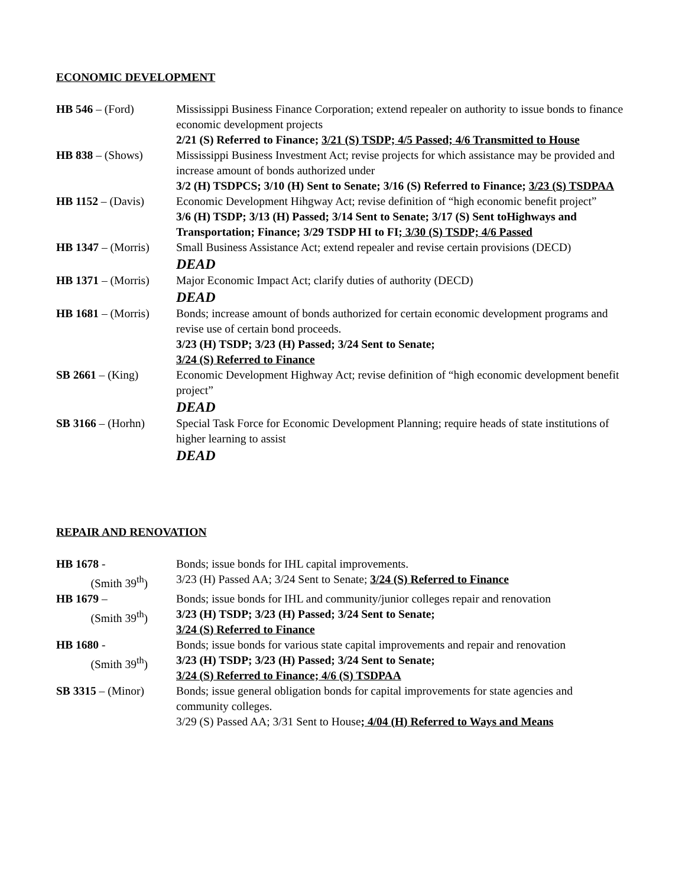ECONOMIC DEVELOPMENT
| HB 546 – (Ford) | Mississippi Business Finance Corporation; extend repealer on authority to issue bonds to finance economic development projects 2/21 (S) Referred to Finance; 3/21 (S) TSDP; 4/5 Passed; 4/6 Transmitted to House |
| HB 838 – (Shows) | Mississippi Business Investment Act; revise projects for which assistance may be provided and increase amount of bonds authorized under 3/2 (H) TSDPCS; 3/10 (H) Sent to Senate; 3/16 (S) Referred to Finance; 3/23 (S) TSDPAA |
| HB 1152 – (Davis) | Economic Development Hihgway Act; revise definition of “high economic benefit project” 3/6 (H) TSDP; 3/13 (H) Passed; 3/14 Sent to Senate; 3/17 (S) Sent toHighways and Transportation; Finance; 3/29 TSDP HI to FI; 3/30 (S) TSDP; 4/6 Passed |
| HB 1347 – (Morris) | Small Business Assistance Act; extend repealer and revise certain provisions (DECD) DEAD |
| HB 1371 – (Morris) | Major Economic Impact Act; clarify duties of authority (DECD) DEAD |
| HB 1681 – (Morris) | Bonds; increase amount of bonds authorized for certain economic development programs and revise use of certain bond proceeds. 3/23 (H) TSDP; 3/23 (H) Passed; 3/24 Sent to Senate; 3/24 (S) Referred to Finance |
| SB 2661 – (King) | Economic Development Highway Act; revise definition of “high economic development benefit project” DEAD |
| SB 3166 – (Horhn) | Special Task Force for Economic Development Planning; require heads of state institutions of higher learning to assist DEAD |
REPAIR AND RENOVATION
| HB 1678 - (Smith 39<sup>th</sup>) | Bonds; issue bonds for IHL capital improvements. 3/23 (H) Passed AA; 3/24 Sent to Senate; 3/24 (S) Referred to Finance |
| HB 1679 – (Smith 39<sup>th</sup>) | Bonds; issue bonds for IHL and community/junior colleges repair and renovation 3/23 (H) TSDP; 3/23 (H) Passed; 3/24 Sent to Senate; 3/24 (S) Referred to Finance |
| HB 1680 - (Smith 39<sup>th</sup>) | Bonds; issue bonds for various state capital improvements and repair and renovation 3/23 (H) TSDP; 3/23 (H) Passed; 3/24 Sent to Senate; 3/24 (S) Referred to Finance; 4/6 (S) TSDPAA |
| SB 3315 – (Minor) | Bonds; issue general obligation bonds for capital improvements for state agencies and community colleges. 3/29 (S) Passed AA; 3/31 Sent to House ; 4/04 (H) Referred to Ways and Means |